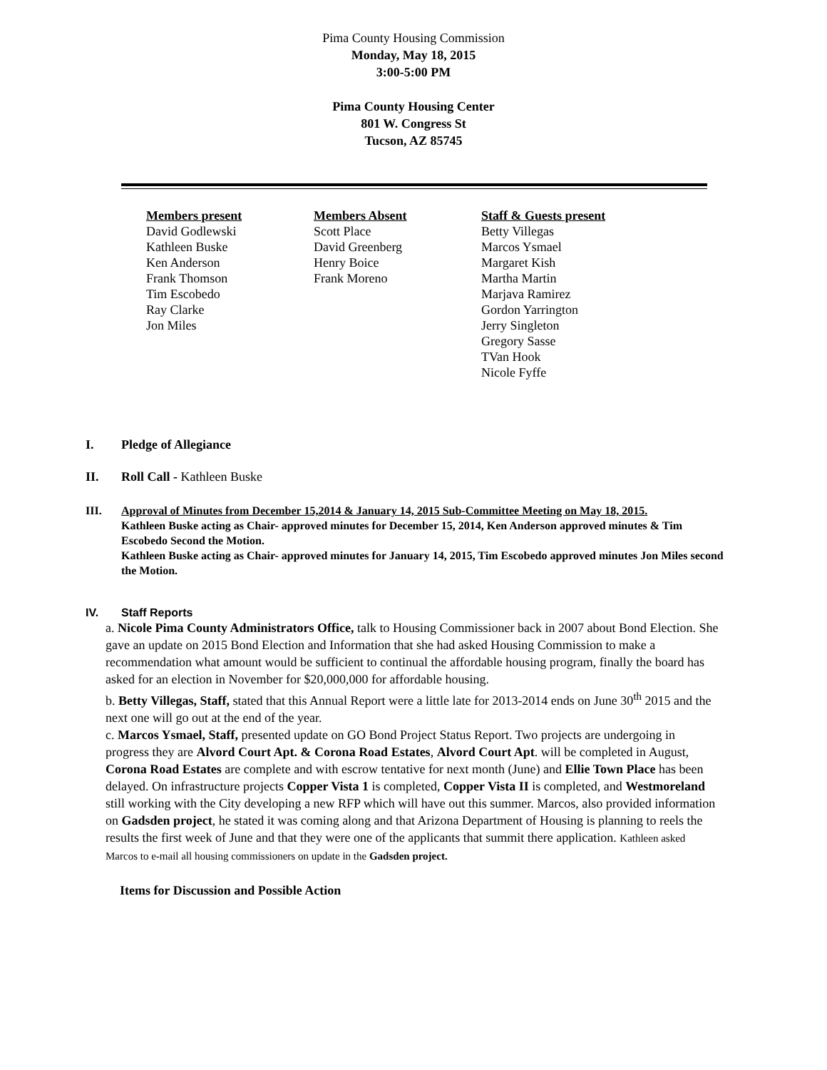Pima County Housing Commission
Monday, May 18, 2015
3:00-5:00 PM
Pima County Housing Center
801 W. Congress St
Tucson, AZ 85745
Members present
David Godlewski
Kathleen Buske
Ken Anderson
Frank Thomson
Tim Escobedo
Ray Clarke
Jon Miles
Members Absent
Scott Place
David Greenberg
Henry Boice
Frank Moreno
Staff & Guests present
Betty Villegas
Marcos Ysmael
Margaret Kish
Martha Martin
Marjava Ramirez
Gordon Yarrington
Jerry Singleton
Gregory Sasse
TVan Hook
Nicole Fyffe
I. Pledge of Allegiance
II. Roll Call - Kathleen Buske
III. Approval of Minutes from December 15,2014 & January 14, 2015 Sub-Committee Meeting on May 18, 2015.
Kathleen Buske acting as Chair- approved minutes for December 15, 2014, Ken Anderson approved minutes & Tim Escobedo Second the Motion.
Kathleen Buske acting as Chair- approved minutes for January 14, 2015, Tim Escobedo approved minutes Jon Miles second the Motion.
IV. Staff Reports
a. Nicole Pima County Administrators Office, talk to Housing Commissioner back in 2007 about Bond Election. She gave an update on 2015 Bond Election and Information that she had asked Housing Commission to make a recommendation what amount would be sufficient to continual the affordable housing program, finally the board has asked for an election in November for $20,000,000 for affordable housing.
b. Betty Villegas, Staff, stated that this Annual Report were a little late for 2013-2014 ends on June 30<sup>th</sup> 2015 and the next one will go out at the end of the year.
c. Marcos Ysmael, Staff, presented update on GO Bond Project Status Report. Two projects are undergoing in progress they are Alvord Court Apt. & Corona Road Estates, Alvord Court Apt. will be completed in August, Corona Road Estates are complete and with escrow tentative for next month (June) and Ellie Town Place has been delayed. On infrastructure projects Copper Vista 1 is completed, Copper Vista II is completed, and Westmoreland still working with the City developing a new RFP which will have out this summer. Marcos, also provided information on Gadsden project, he stated it was coming along and that Arizona Department of Housing is planning to reels the results the first week of June and that they were one of the applicants that summit there application. Kathleen asked Marcos to e-mail all housing commissioners on update in the Gadsden project.
Items for Discussion and Possible Action